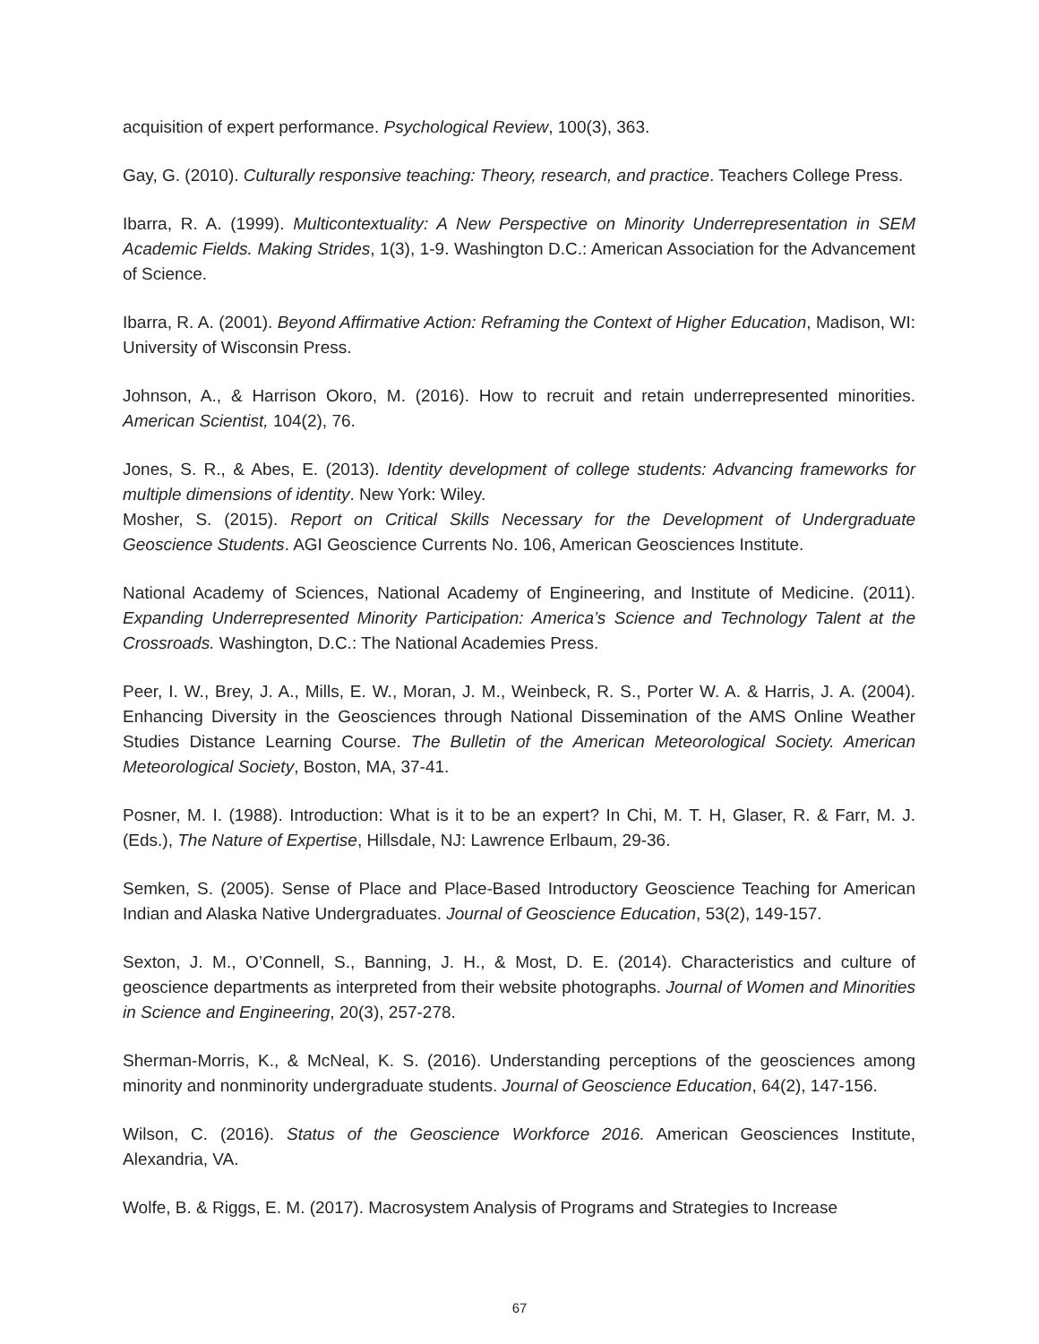acquisition of expert performance. Psychological Review, 100(3), 363.
Gay, G. (2010). Culturally responsive teaching: Theory, research, and practice. Teachers College Press.
Ibarra, R. A. (1999). Multicontextuality: A New Perspective on Minority Underrepresentation in SEM Academic Fields. Making Strides, 1(3), 1-9. Washington D.C.: American Association for the Advancement of Science.
Ibarra, R. A. (2001). Beyond Affirmative Action: Reframing the Context of Higher Education, Madison, WI: University of Wisconsin Press.
Johnson, A., & Harrison Okoro, M. (2016). How to recruit and retain underrepresented minorities. American Scientist, 104(2), 76.
Jones, S. R., & Abes, E. (2013). Identity development of college students: Advancing frameworks for multiple dimensions of identity. New York: Wiley.
Mosher, S. (2015). Report on Critical Skills Necessary for the Development of Undergraduate Geoscience Students. AGI Geoscience Currents No. 106, American Geosciences Institute.
National Academy of Sciences, National Academy of Engineering, and Institute of Medicine. (2011). Expanding Underrepresented Minority Participation: America’s Science and Technology Talent at the Crossroads. Washington, D.C.: The National Academies Press.
Peer, I. W., Brey, J. A., Mills, E. W., Moran, J. M., Weinbeck, R. S., Porter W. A. & Harris, J. A. (2004). Enhancing Diversity in the Geosciences through National Dissemination of the AMS Online Weather Studies Distance Learning Course. The Bulletin of the American Meteorological Society. American Meteorological Society, Boston, MA, 37-41.
Posner, M. I. (1988). Introduction: What is it to be an expert? In Chi, M. T. H, Glaser, R. & Farr, M. J. (Eds.), The Nature of Expertise, Hillsdale, NJ: Lawrence Erlbaum, 29-36.
Semken, S. (2005). Sense of Place and Place-Based Introductory Geoscience Teaching for American Indian and Alaska Native Undergraduates. Journal of Geoscience Education, 53(2), 149-157.
Sexton, J. M., O’Connell, S., Banning, J. H., & Most, D. E. (2014). Characteristics and culture of geoscience departments as interpreted from their website photographs. Journal of Women and Minorities in Science and Engineering, 20(3), 257-278.
Sherman-Morris, K., & McNeal, K. S. (2016). Understanding perceptions of the geosciences among minority and nonminority undergraduate students. Journal of Geoscience Education, 64(2), 147-156.
Wilson, C. (2016). Status of the Geoscience Workforce 2016. American Geosciences Institute, Alexandria, VA.
Wolfe, B. & Riggs, E. M. (2017). Macrosystem Analysis of Programs and Strategies to Increase
67